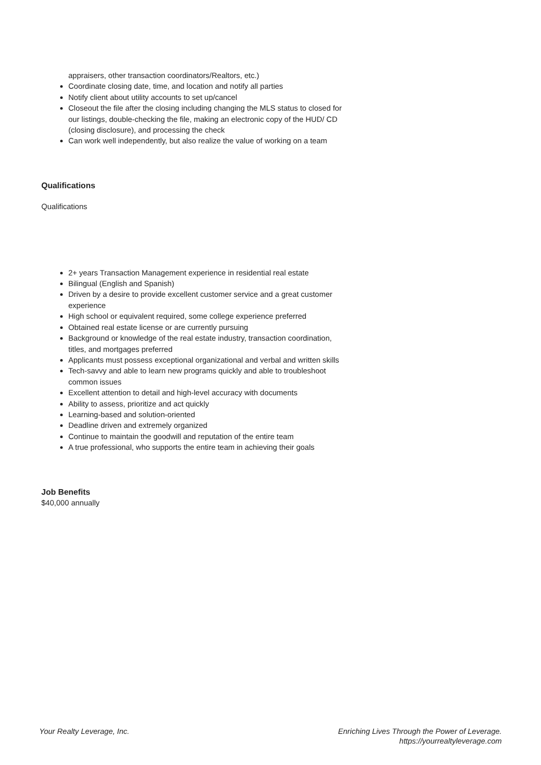appraisers, other transaction coordinators/Realtors, etc.)
Coordinate closing date, time, and location and notify all parties
Notify client about utility accounts to set up/cancel
Closeout the file after the closing including changing the MLS status to closed for our listings, double-checking the file, making an electronic copy of the HUD/ CD (closing disclosure), and processing the check
Can work well independently, but also realize the value of working on a team
Qualifications
Qualifications
2+ years Transaction Management experience in residential real estate
Bilingual (English and Spanish)
Driven by a desire to provide excellent customer service and a great customer experience
High school or equivalent required, some college experience preferred
Obtained real estate license or are currently pursuing
Background or knowledge of the real estate industry, transaction coordination, titles, and mortgages preferred
Applicants must possess exceptional organizational and verbal and written skills
Tech-savvy and able to learn new programs quickly and able to troubleshoot common issues
Excellent attention to detail and high-level accuracy with documents
Ability to assess, prioritize and act quickly
Learning-based and solution-oriented
Deadline driven and extremely organized
Continue to maintain the goodwill and reputation of the entire team
A true professional, who supports the entire team in achieving their goals
Job Benefits
$40,000 annually
Your Realty Leverage, Inc. Enriching Lives Through the Power of Leverage.
https://yourrealtyleverage.com